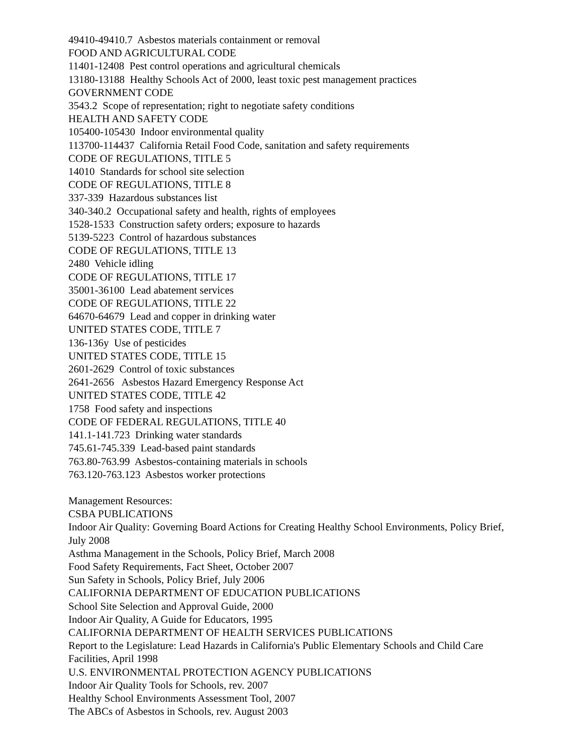49410-49410.7 Asbestos materials containment or removal
FOOD AND AGRICULTURAL CODE
11401-12408 Pest control operations and agricultural chemicals
13180-13188 Healthy Schools Act of 2000, least toxic pest management practices
GOVERNMENT CODE
3543.2 Scope of representation; right to negotiate safety conditions
HEALTH AND SAFETY CODE
105400-105430 Indoor environmental quality
113700-114437 California Retail Food Code, sanitation and safety requirements
CODE OF REGULATIONS, TITLE 5
14010 Standards for school site selection
CODE OF REGULATIONS, TITLE 8
337-339 Hazardous substances list
340-340.2 Occupational safety and health, rights of employees
1528-1533 Construction safety orders; exposure to hazards
5139-5223 Control of hazardous substances
CODE OF REGULATIONS, TITLE 13
2480 Vehicle idling
CODE OF REGULATIONS, TITLE 17
35001-36100 Lead abatement services
CODE OF REGULATIONS, TITLE 22
64670-64679 Lead and copper in drinking water
UNITED STATES CODE, TITLE 7
136-136y Use of pesticides
UNITED STATES CODE, TITLE 15
2601-2629 Control of toxic substances
2641-2656 Asbestos Hazard Emergency Response Act
UNITED STATES CODE, TITLE 42
1758 Food safety and inspections
CODE OF FEDERAL REGULATIONS, TITLE 40
141.1-141.723 Drinking water standards
745.61-745.339 Lead-based paint standards
763.80-763.99 Asbestos-containing materials in schools
763.120-763.123 Asbestos worker protections
Management Resources:
CSBA PUBLICATIONS
Indoor Air Quality: Governing Board Actions for Creating Healthy School Environments, Policy Brief, July 2008
Asthma Management in the Schools, Policy Brief, March 2008
Food Safety Requirements, Fact Sheet, October 2007
Sun Safety in Schools, Policy Brief, July 2006
CALIFORNIA DEPARTMENT OF EDUCATION PUBLICATIONS
School Site Selection and Approval Guide, 2000
Indoor Air Quality, A Guide for Educators, 1995
CALIFORNIA DEPARTMENT OF HEALTH SERVICES PUBLICATIONS
Report to the Legislature: Lead Hazards in California's Public Elementary Schools and Child Care Facilities, April 1998
U.S. ENVIRONMENTAL PROTECTION AGENCY PUBLICATIONS
Indoor Air Quality Tools for Schools, rev. 2007
Healthy School Environments Assessment Tool, 2007
The ABCs of Asbestos in Schools, rev. August 2003